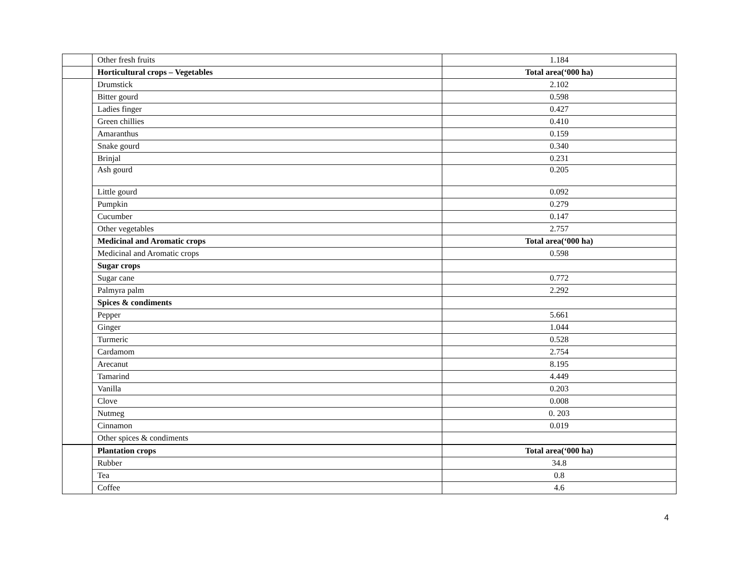| | Other fresh fruits | 1.184 |
| | Horticultural crops – Vegetables | Total area(‘000 ha) |
| | Drumstick | 2.102 |
| | Bitter gourd | 0.598 |
| | Ladies finger | 0.427 |
| | Green chillies | 0.410 |
| | Amaranthus | 0.159 |
| | Snake gourd | 0.340 |
| | Brinjal | 0.231 |
| | Ash gourd | 0.205 |
| | Little gourd | 0.092 |
| | Pumpkin | 0.279 |
| | Cucumber | 0.147 |
| | Other vegetables | 2.757 |
| | Medicinal and Aromatic crops | Total area(‘000 ha) |
| | Medicinal and Aromatic crops | 0.598 |
| | Sugar crops | |
| | Sugar cane | 0.772 |
| | Palmyra palm | 2.292 |
| | Spices & condiments | |
| | Pepper | 5.661 |
| | Ginger | 1.044 |
| | Turmeric | 0.528 |
| | Cardamom | 2.754 |
| | Arecanut | 8.195 |
| | Tamarind | 4.449 |
| | Vanilla | 0.203 |
| | Clove | 0.008 |
| | Nutmeg | 0. 203 |
| | Cinnamon | 0.019 |
| | Other spices & condiments | |
| | Plantation crops | Total area(‘000 ha) |
| | Rubber | 34.8 |
| | Tea | 0.8 |
| | Coffee | 4.6 |
4